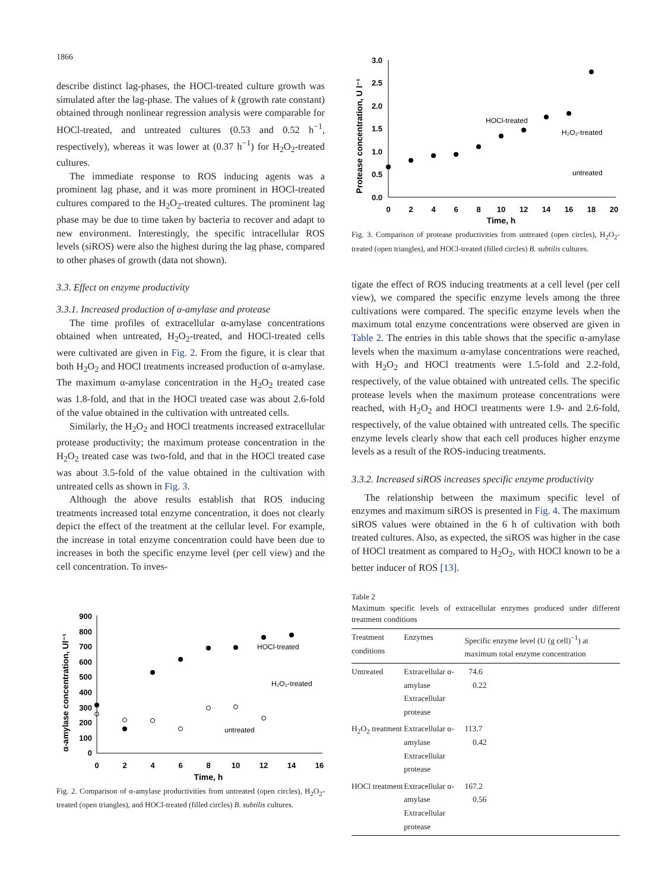1866
describe distinct lag-phases, the HOCl-treated culture growth was simulated after the lag-phase. The values of k (growth rate constant) obtained through nonlinear regression analysis were comparable for HOCl-treated, and untreated cultures (0.53 and 0.52 h<sup>−1</sup>, respectively), whereas it was lower at (0.37 h<sup>−1</sup>) for H<sub>2</sub>O<sub>2</sub>-treated cultures.
The immediate response to ROS inducing agents was a prominent lag phase, and it was more prominent in HOCl-treated cultures compared to the H<sub>2</sub>O<sub>2</sub>-treated cultures. The prominent lag phase may be due to time taken by bacteria to recover and adapt to new environment. Interestingly, the specific intracellular ROS levels (siROS) were also the highest during the lag phase, compared to other phases of growth (data not shown).
3.3. Effect on enzyme productivity
3.3.1. Increased production of α-amylase and protease
The time profiles of extracellular α-amylase concentrations obtained when untreated, H<sub>2</sub>O<sub>2</sub>-treated, and HOCl-treated cells were cultivated are given in Fig. 2. From the figure, it is clear that both H<sub>2</sub>O<sub>2</sub> and HOCl treatments increased production of α-amylase. The maximum α-amylase concentration in the H<sub>2</sub>O<sub>2</sub> treated case was 1.8-fold, and that in the HOCl treated case was about 2.6-fold of the value obtained in the cultivation with untreated cells.
Similarly, the H<sub>2</sub>O<sub>2</sub> and HOCl treatments increased extracellular protease productivity; the maximum protease concentration in the H<sub>2</sub>O<sub>2</sub> treated case was two-fold, and that in the HOCl treated case was about 3.5-fold of the value obtained in the cultivation with untreated cells as shown in Fig. 3.
Although the above results establish that ROS inducing treatments increased total enzyme concentration, it does not clearly depict the effect of the treatment at the cellular level. For example, the increase in total enzyme concentration could have been due to increases in both the specific enzyme level (per cell view) and the cell concentration. To inves-
α-amylase concentration, Ul⁻¹
900
800
700
600
500
400
300
200
100
0
0
2
4
6
8
10
12
14
16
Time, h
HOCl-treated
H₂O₂-treated
untreated
Fig. 2. Comparison of α-amylase productivities from untreated (open circles), H<sub>2</sub>O<sub>2</sub>-treated (open triangles), and HOCl-treated (filled circles) B. subtilis cultures.
Protease concentration, U l⁻¹
3.0
2.5
2.0
1.5
1.0
0.5
0.0
0
2
4
6
8
10
12
14
16
18
20
Time, h
HOCl-treated
H₂O₂-treated
untreated
Fig. 3. Comparison of protease productivities from untreated (open circles), H<sub>2</sub>O<sub>2</sub>-treated (open triangles), and HOCl-treated (filled circles) B. subtilis cultures.
tigate the effect of ROS inducing treatments at a cell level (per cell view), we compared the specific enzyme levels among the three cultivations were compared. The specific enzyme levels when the maximum total enzyme concentrations were observed are given in Table 2. The entries in this table shows that the specific α-amylase levels when the maximum α-amylase concentrations were reached, with H<sub>2</sub>O<sub>2</sub> and HOCl treatments were 1.5-fold and 2.2-fold, respectively, of the value obtained with untreated cells. The specific protease levels when the maximum protease concentrations were reached, with H<sub>2</sub>O<sub>2</sub> and HOCl treatments were 1.9- and 2.6-fold, respectively, of the value obtained with untreated cells. The specific enzyme levels clearly show that each cell produces higher enzyme levels as a result of the ROS-inducing treatments.
3.3.2. Increased siROS increases specific enzyme productivity
The relationship between the maximum specific level of enzymes and maximum siROS is presented in Fig. 4. The maximum siROS values were obtained in the 6 h of cultivation with both treated cultures. Also, as expected, the siROS was higher in the case of HOCl treatment as compared to H<sub>2</sub>O<sub>2</sub>, with HOCl known to be a better inducer of ROS [13].
Table 2
Maximum specific levels of extracellular enzymes produced under different treatment conditions
| Treatment conditions | Enzymes | Specific enzyme level (U (g cell)<sup>−1</sup>) at maximum total enzyme concentration |
| --- | --- | --- |
| Untreated | Extracellular α-amylase Extracellular protease | 74.6 0.22 |
| H<sub>2</sub>O<sub>2</sub> treatment | Extracellular α-amylase Extracellular protease | 113.7 0.42 |
| HOCl treatment | Extracellular α-amylase Extracellular protease | 167.2 0.56 |